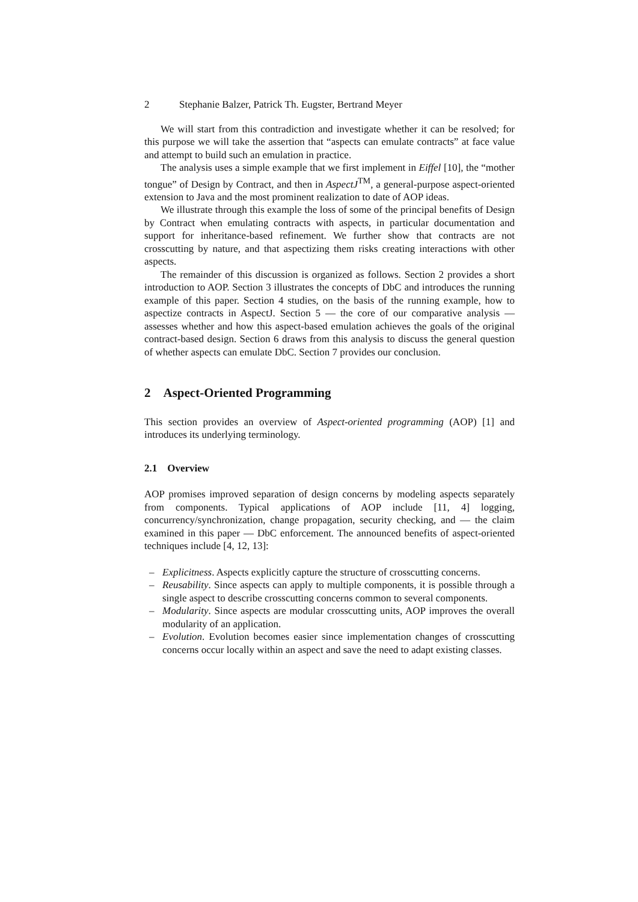2 Stephanie Balzer, Patrick Th. Eugster, Bertrand Meyer
We will start from this contradiction and investigate whether it can be resolved; for this purpose we will take the assertion that “aspects can emulate contracts” at face value and attempt to build such an emulation in practice.
The analysis uses a simple example that we first implement in Eiffel [10], the “mother tongue” of Design by Contract, and then in AspectJ<sup>TM</sup>, a general-purpose aspect-oriented extension to Java and the most prominent realization to date of AOP ideas.
We illustrate through this example the loss of some of the principal benefits of Design by Contract when emulating contracts with aspects, in particular documentation and support for inheritance-based refinement. We further show that contracts are not crosscutting by nature, and that aspectizing them risks creating interactions with other aspects.
The remainder of this discussion is organized as follows. Section 2 provides a short introduction to AOP. Section 3 illustrates the concepts of DbC and introduces the running example of this paper. Section 4 studies, on the basis of the running example, how to aspectize contracts in AspectJ. Section 5 — the core of our comparative analysis — assesses whether and how this aspect-based emulation achieves the goals of the original contract-based design. Section 6 draws from this analysis to discuss the general question of whether aspects can emulate DbC. Section 7 provides our conclusion.
2 Aspect-Oriented Programming
This section provides an overview of Aspect-oriented programming (AOP) [1] and introduces its underlying terminology.
2.1 Overview
AOP promises improved separation of design concerns by modeling aspects separately from components. Typical applications of AOP include [11, 4] logging, concurrency/synchronization, change propagation, security checking, and — the claim examined in this paper — DbC enforcement. The announced benefits of aspect-oriented techniques include [4, 12, 13]:
– Explicitness. Aspects explicitly capture the structure of crosscutting concerns.
– Reusability. Since aspects can apply to multiple components, it is possible through a single aspect to describe crosscutting concerns common to several components.
– Modularity. Since aspects are modular crosscutting units, AOP improves the overall modularity of an application.
– Evolution. Evolution becomes easier since implementation changes of crosscutting concerns occur locally within an aspect and save the need to adapt existing classes.